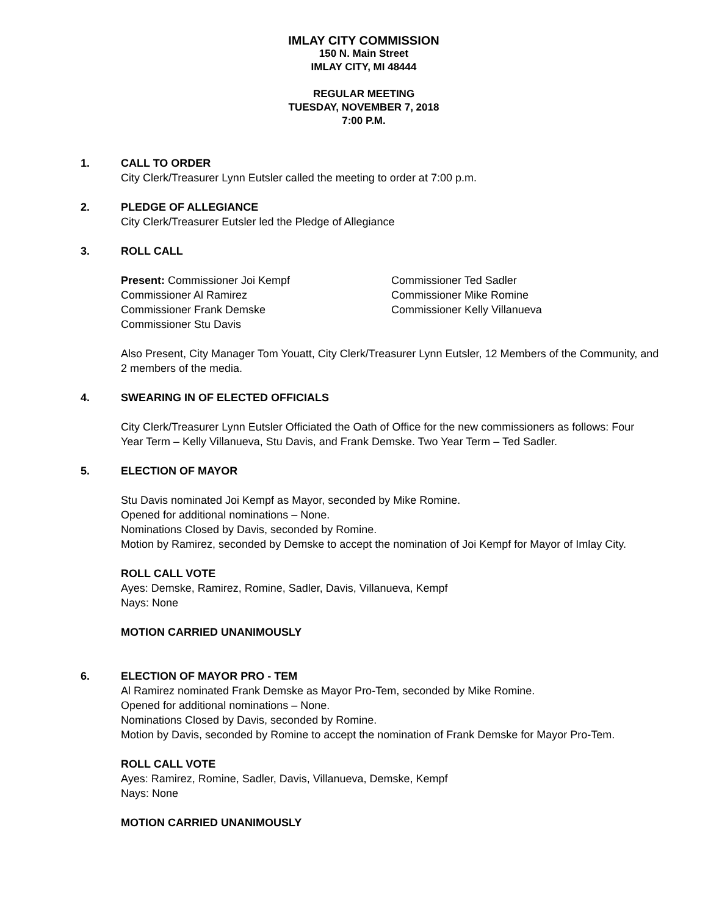IMLAY CITY COMMISSION
150 N. Main Street
IMLAY CITY, MI 48444
REGULAR MEETING
TUESDAY, NOVEMBER 7, 2018
7:00 P.M.
1. CALL TO ORDER
City Clerk/Treasurer Lynn Eutsler called the meeting to order at 7:00 p.m.
2. PLEDGE OF ALLEGIANCE
City Clerk/Treasurer Eutsler led the Pledge of Allegiance
3. ROLL CALL
Present: Commissioner Joi Kempf
Commissioner Al Ramirez
Commissioner Frank Demske
Commissioner Stu Davis
Commissioner Ted Sadler
Commissioner Mike Romine
Commissioner Kelly Villanueva
Also Present, City Manager Tom Youatt, City Clerk/Treasurer Lynn Eutsler, 12 Members of the Community, and 2 members of the media.
4. SWEARING IN OF ELECTED OFFICIALS
City Clerk/Treasurer Lynn Eutsler Officiated the Oath of Office for the new commissioners as follows: Four Year Term – Kelly Villanueva, Stu Davis, and Frank Demske. Two Year Term – Ted Sadler.
5. ELECTION OF MAYOR
Stu Davis nominated Joi Kempf as Mayor, seconded by Mike Romine.
Opened for additional nominations – None.
Nominations Closed by Davis, seconded by Romine.
Motion by Ramirez, seconded by Demske to accept the nomination of Joi Kempf for Mayor of Imlay City.
ROLL CALL VOTE
Ayes: Demske, Ramirez, Romine, Sadler, Davis, Villanueva, Kempf
Nays: None
MOTION CARRIED UNANIMOUSLY
6. ELECTION OF MAYOR PRO - TEM
Al Ramirez nominated Frank Demske as Mayor Pro-Tem, seconded by Mike Romine.
Opened for additional nominations – None.
Nominations Closed by Davis, seconded by Romine.
Motion by Davis, seconded by Romine to accept the nomination of Frank Demske for Mayor Pro-Tem.
ROLL CALL VOTE
Ayes: Ramirez, Romine, Sadler, Davis, Villanueva, Demske, Kempf
Nays: None
MOTION CARRIED UNANIMOUSLY